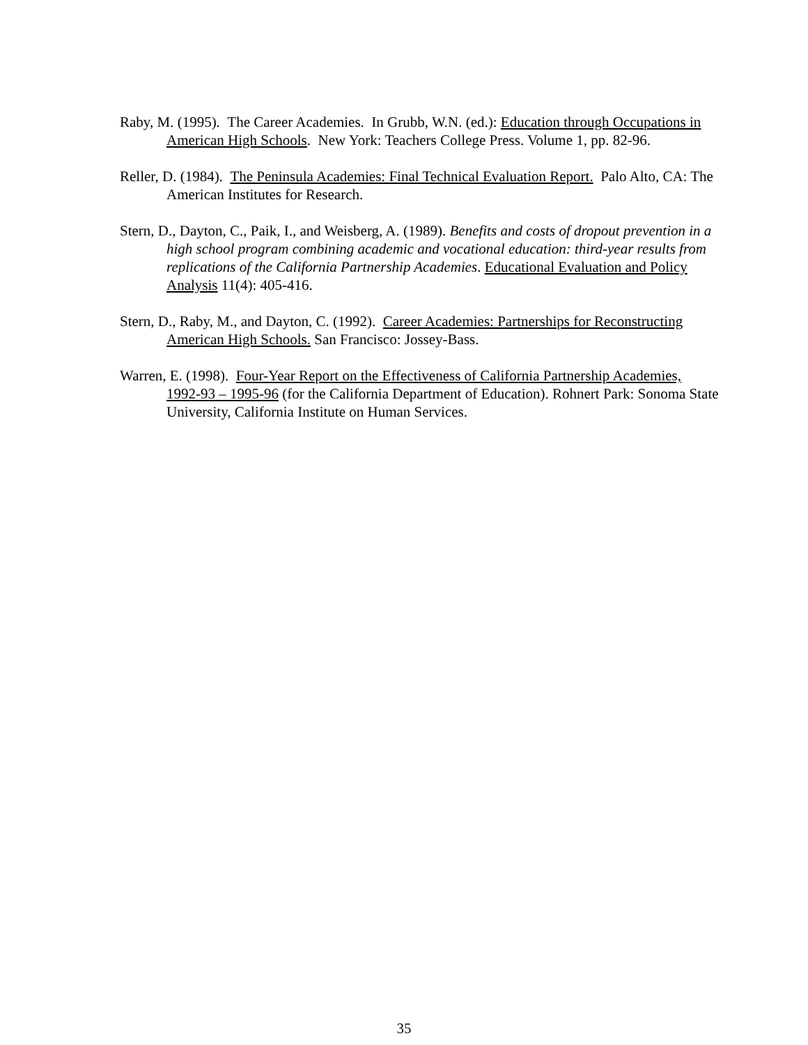Raby, M. (1995). The Career Academies. In Grubb, W.N. (ed.): Education through Occupations in American High Schools. New York: Teachers College Press. Volume 1, pp. 82-96.
Reller, D. (1984). The Peninsula Academies: Final Technical Evaluation Report. Palo Alto, CA: The American Institutes for Research.
Stern, D., Dayton, C., Paik, I., and Weisberg, A. (1989). Benefits and costs of dropout prevention in a high school program combining academic and vocational education: third-year results from replications of the California Partnership Academies. Educational Evaluation and Policy Analysis 11(4): 405-416.
Stern, D., Raby, M., and Dayton, C. (1992). Career Academies: Partnerships for Reconstructing American High Schools. San Francisco: Jossey-Bass.
Warren, E. (1998). Four-Year Report on the Effectiveness of California Partnership Academies, 1992-93 – 1995-96 (for the California Department of Education). Rohnert Park: Sonoma State University, California Institute on Human Services.
35